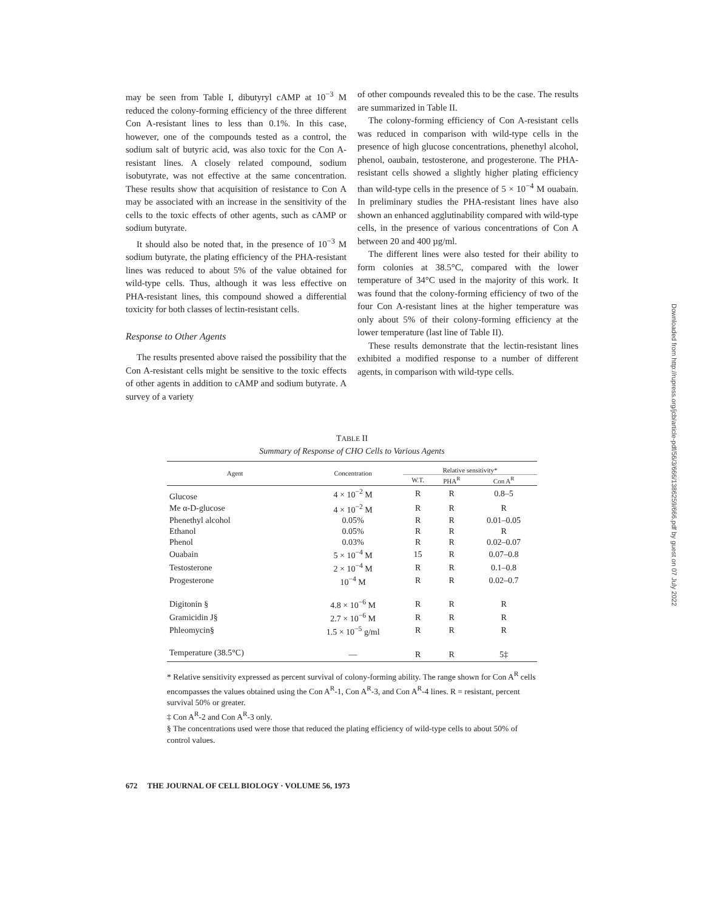may be seen from Table I, dibutyryl cAMP at 10<sup>−3</sup> M reduced the colony-forming efficiency of the three different Con A-resistant lines to less than 0.1%. In this case, however, one of the compounds tested as a control, the sodium salt of butyric acid, was also toxic for the Con A-resistant lines. A closely related compound, sodium isobutyrate, was not effective at the same concentration. These results show that acquisition of resistance to Con A may be associated with an increase in the sensitivity of the cells to the toxic effects of other agents, such as cAMP or sodium butyrate.
It should also be noted that, in the presence of 10<sup>−3</sup> M sodium butyrate, the plating efficiency of the PHA-resistant lines was reduced to about 5% of the value obtained for wild-type cells. Thus, although it was less effective on PHA-resistant lines, this compound showed a differential toxicity for both classes of lectin-resistant cells.
Response to Other Agents
The results presented above raised the possibility that the Con A-resistant cells might be sensitive to the toxic effects of other agents in addition to cAMP and sodium butyrate. A survey of a variety
of other compounds revealed this to be the case. The results are summarized in Table II.
The colony-forming efficiency of Con A-resistant cells was reduced in comparison with wild-type cells in the presence of high glucose concentrations, phenethyl alcohol, phenol, oaubain, testosterone, and progesterone. The PHA-resistant cells showed a slightly higher plating efficiency than wild-type cells in the presence of 5 × 10<sup>−4</sup> M ouabain. In preliminary studies the PHA-resistant lines have also shown an enhanced agglutinability compared with wild-type cells, in the presence of various concentrations of Con A between 20 and 400 µg/ml.
The different lines were also tested for their ability to form colonies at 38.5°C, compared with the lower temperature of 34°C used in the majority of this work. It was found that the colony-forming efficiency of two of the four Con A-resistant lines at the higher temperature was only about 5% of their colony-forming efficiency at the lower temperature (last line of Table II).
These results demonstrate that the lectin-resistant lines exhibited a modified response to a number of different agents, in comparison with wild-type cells.
TABLE II
Summary of Response of CHO Cells to Various Agents
| Agent | Concentration | Relative sensitivity* | | |
| --- | --- | --- | --- | --- |
| | | W.T. | PHA<sup>R</sup> | Con A<sup>R</sup> |
| Glucose | 4 × 10<sup>−2</sup> M | R | R | 0.8–5 |
| Me α-D-glucose | 4 × 10<sup>−2</sup> M | R | R | R |
| Phenethyl alcohol | 0.05% | R | R | 0.01–0.05 |
| Ethanol | 0.05% | R | R | R |
| Phenol | 0.03% | R | R | 0.02–0.07 |
| Ouabain | 5 × 10<sup>−4</sup> M | 15 | R | 0.07–0.8 |
| Testosterone | 2 × 10<sup>−4</sup> M | R | R | 0.1–0.8 |
| Progesterone | 10<sup>−4</sup> M | R | R | 0.02–0.7 |
| Digitonin § | 4.8 × 10<sup>−6</sup> M | R | R | R |
| Gramicidin J§ | 2.7 × 10<sup>−6</sup> M | R | R | R |
| Phleomycin§ | 1.5 × 10<sup>−5</sup> g/ml | R | R | R |
| Temperature (38.5°C) | — | R | R | 5‡ |
* Relative sensitivity expressed as percent survival of colony-forming ability. The range shown for Con A<sup>R</sup> cells encompasses the values obtained using the Con A<sup>R</sup>-1, Con A<sup>R</sup>-3, and Con A<sup>R</sup>-4 lines. R = resistant, percent survival 50% or greater.
‡ Con A<sup>R</sup>-2 and Con A<sup>R</sup>-3 only.
§ The concentrations used were those that reduced the plating efficiency of wild-type cells to about 50% of control values.
672 THE JOURNAL OF CELL BIOLOGY · VOLUME 56, 1973
Downloaded from http://rupress.org/jcb/article-pdf/56/3/666/1386259/666.pdf by guest on 07 July 2022